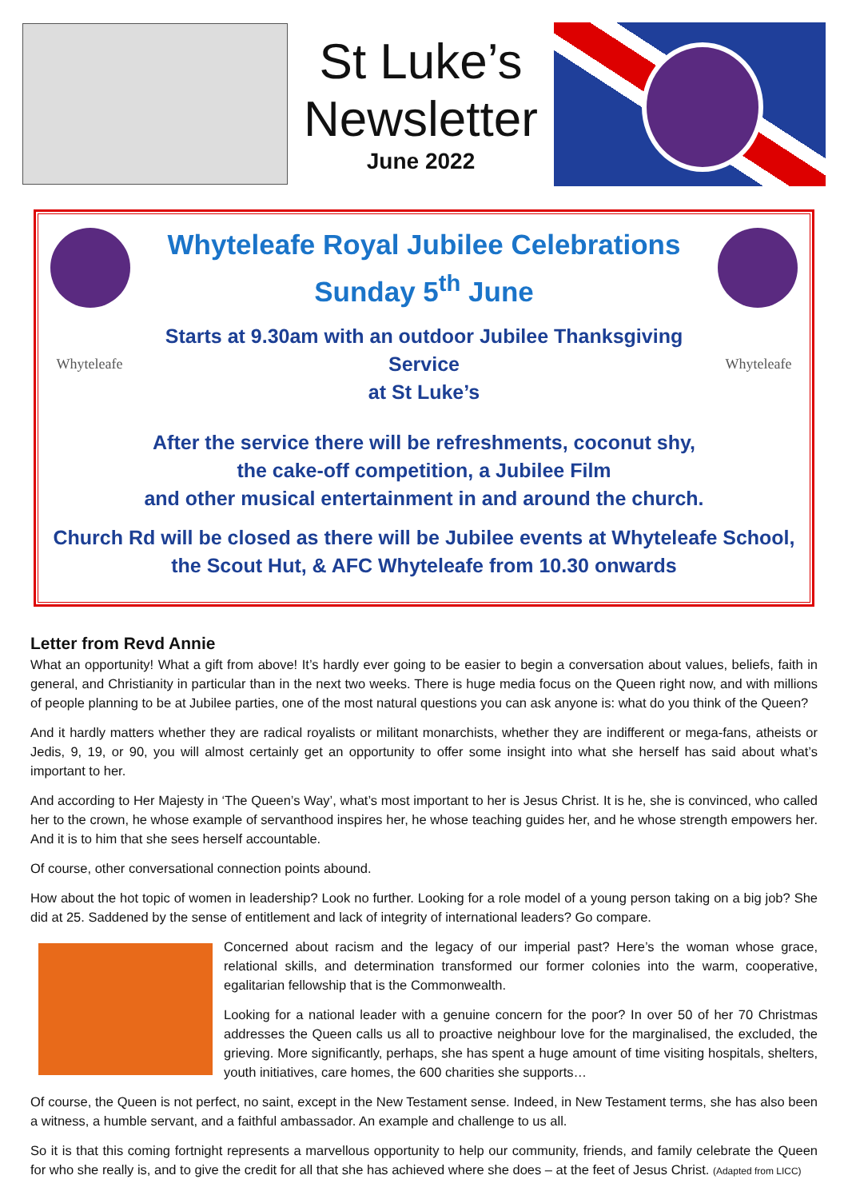St Luke’s
Newsletter
June 2022
Whyteleafe Royal Jubilee Celebrations
Sunday 5<sup>th</sup> June
Whyteleafe
Starts at 9.30am with an outdoor Jubilee Thanksgiving Service
at St Luke’s
Whyteleafe
After the service there will be refreshments, coconut shy,
the cake-off competition, a Jubilee Film
and other musical entertainment in and around the church.
Church Rd will be closed as there will be Jubilee events at Whyteleafe School,
the Scout Hut, & AFC Whyteleafe from 10.30 onwards
Letter from Revd Annie
What an opportunity! What a gift from above! It’s hardly ever going to be easier to begin a conversation about values, beliefs, faith in general, and Christianity in particular than in the next two weeks. There is huge media focus on the Queen right now, and with millions of people planning to be at Jubilee parties, one of the most natural questions you can ask anyone is: what do you think of the Queen?
And it hardly matters whether they are radical royalists or militant monarchists, whether they are indifferent or mega-fans, atheists or Jedis, 9, 19, or 90, you will almost certainly get an opportunity to offer some insight into what she herself has said about what’s important to her.
And according to Her Majesty in ‘The Queen’s Way’, what’s most important to her is Jesus Christ. It is he, she is convinced, who called her to the crown, he whose example of servanthood inspires her, he whose teaching guides her, and he whose strength empowers her. And it is to him that she sees herself accountable.
Of course, other conversational connection points abound.
How about the hot topic of women in leadership? Look no further. Looking for a role model of a young person taking on a big job? She did at 25. Saddened by the sense of entitlement and lack of integrity of international leaders? Go compare.
Concerned about racism and the legacy of our imperial past? Here’s the woman whose grace, relational skills, and determination transformed our former colonies into the warm, cooperative, egalitarian fellowship that is the Commonwealth.
Looking for a national leader with a genuine concern for the poor? In over 50 of her 70 Christmas addresses the Queen calls us all to proactive neighbour love for the marginalised, the excluded, the grieving. More significantly, perhaps, she has spent a huge amount of time visiting hospitals, shelters, youth initiatives, care homes, the 600 charities she supports…
Of course, the Queen is not perfect, no saint, except in the New Testament sense. Indeed, in New Testament terms, she has also been a witness, a humble servant, and a faithful ambassador. An example and challenge to us all.
So it is that this coming fortnight represents a marvellous opportunity to help our community, friends, and family celebrate the Queen for who she really is, and to give the credit for all that she has achieved where she does – at the feet of Jesus Christ. (Adapted from LICC)